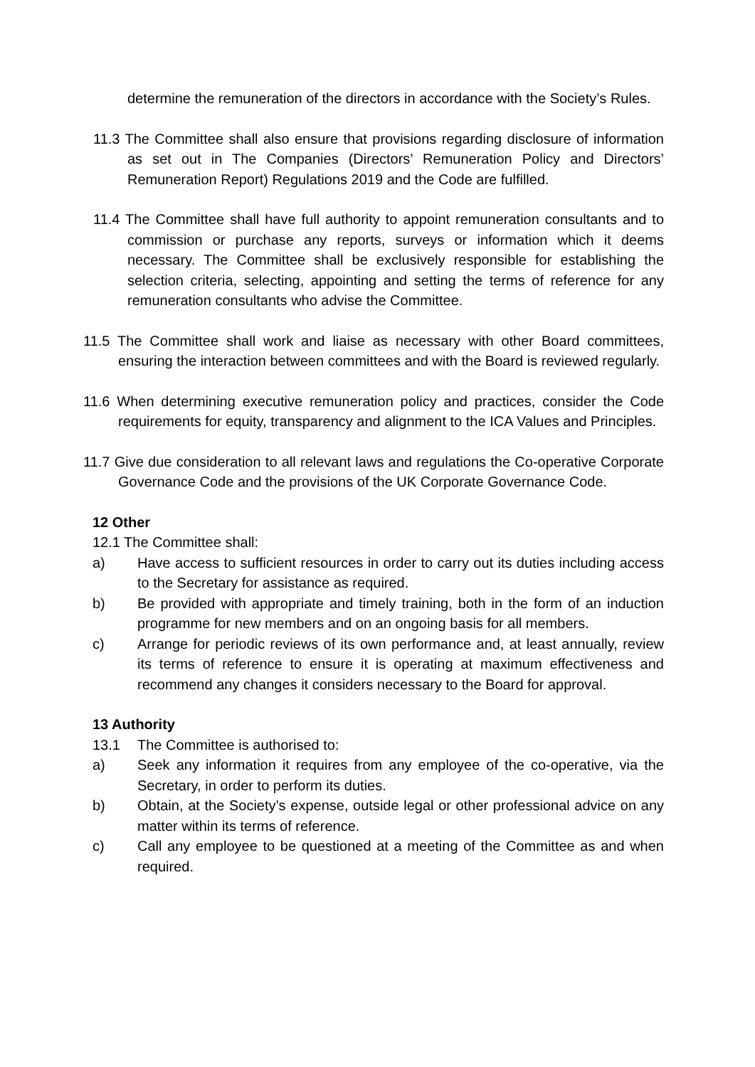determine the remuneration of the directors in accordance with the Society’s Rules.
11.3 The Committee shall also ensure that provisions regarding disclosure of information as set out in The Companies (Directors’ Remuneration Policy and Directors’ Remuneration Report) Regulations 2019 and the Code are fulfilled.
11.4 The Committee shall have full authority to appoint remuneration consultants and to commission or purchase any reports, surveys or information which it deems necessary. The Committee shall be exclusively responsible for establishing the selection criteria, selecting, appointing and setting the terms of reference for any remuneration consultants who advise the Committee.
11.5 The Committee shall work and liaise as necessary with other Board committees, ensuring the interaction between committees and with the Board is reviewed regularly.
11.6 When determining executive remuneration policy and practices, consider the Code requirements for equity, transparency and alignment to the ICA Values and Principles.
11.7 Give due consideration to all relevant laws and regulations the Co-operative Corporate Governance Code and the provisions of the UK Corporate Governance Code.
12 Other
12.1 The Committee shall:
a) Have access to sufficient resources in order to carry out its duties including access to the Secretary for assistance as required.
b) Be provided with appropriate and timely training, both in the form of an induction programme for new members and on an ongoing basis for all members.
c) Arrange for periodic reviews of its own performance and, at least annually, review its terms of reference to ensure it is operating at maximum effectiveness and recommend any changes it considers necessary to the Board for approval.
13 Authority
13.1 The Committee is authorised to:
a) Seek any information it requires from any employee of the co-operative, via the Secretary, in order to perform its duties.
b) Obtain, at the Society’s expense, outside legal or other professional advice on any matter within its terms of reference.
c) Call any employee to be questioned at a meeting of the Committee as and when required.